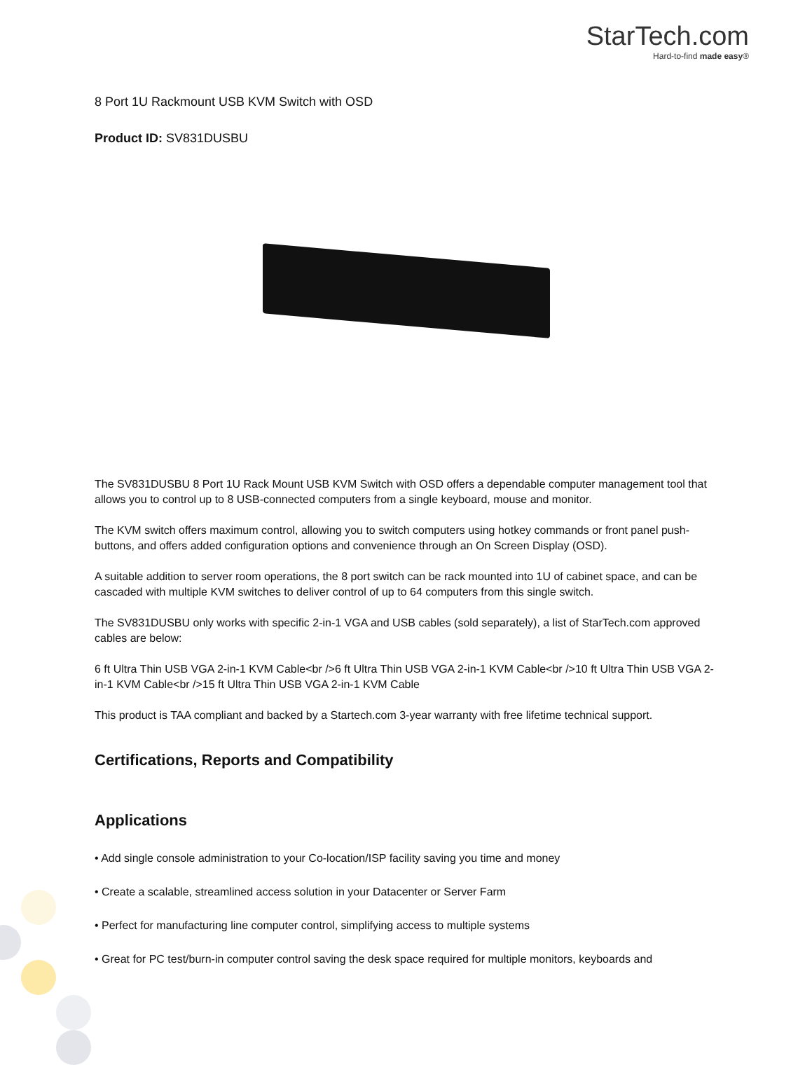StarTech.com
Hard-to-find made easy®
8 Port 1U Rackmount USB KVM Switch with OSD
Product ID: SV831DUSBU
The SV831DUSBU 8 Port 1U Rack Mount USB KVM Switch with OSD offers a dependable computer management tool that allows you to control up to 8 USB-connected computers from a single keyboard, mouse and monitor.
The KVM switch offers maximum control, allowing you to switch computers using hotkey commands or front panel push-buttons, and offers added configuration options and convenience through an On Screen Display (OSD).
A suitable addition to server room operations, the 8 port switch can be rack mounted into 1U of cabinet space, and can be cascaded with multiple KVM switches to deliver control of up to 64 computers from this single switch.
The SV831DUSBU only works with specific 2-in-1 VGA and USB cables (sold separately), a list of StarTech.com approved cables are below:
6 ft Ultra Thin USB VGA 2-in-1 KVM Cable<br />6 ft Ultra Thin USB VGA 2-in-1 KVM Cable<br />10 ft Ultra Thin USB VGA 2-in-1 KVM Cable<br />15 ft Ultra Thin USB VGA 2-in-1 KVM Cable
This product is TAA compliant and backed by a Startech.com 3-year warranty with free lifetime technical support.
Certifications, Reports and Compatibility
Applications
• Add single console administration to your Co-location/ISP facility saving you time and money
• Create a scalable, streamlined access solution in your Datacenter or Server Farm
• Perfect for manufacturing line computer control, simplifying access to multiple systems
• Great for PC test/burn-in computer control saving the desk space required for multiple monitors, keyboards and